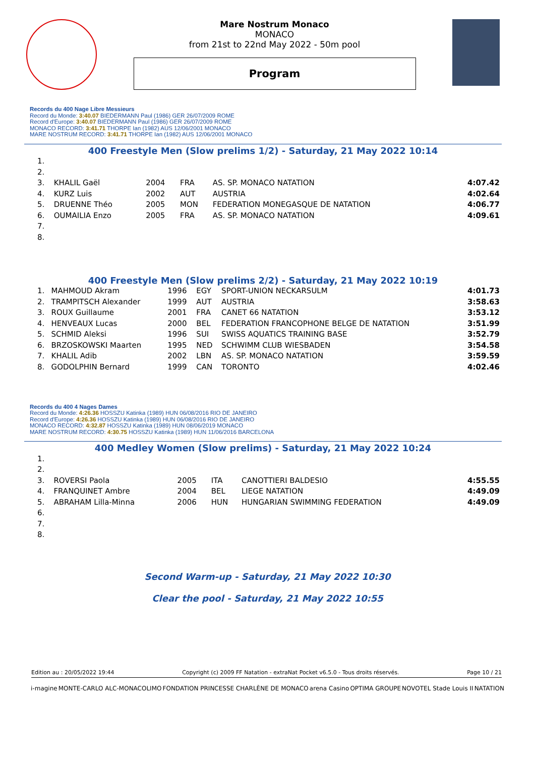Mare Nostrum Monaco
MONACO
from 21st to 22nd May 2022 - 50m pool
Program
Records du 400 Nage Libre Messieurs
Record du Monde: 3:40.07 BIEDERMANN Paul (1986) GER 26/07/2009 ROME
Record d'Europe: 3:40.07 BIEDERMANN Paul (1986) GER 26/07/2009 ROME
MONACO RECORD: 3:41.71 THORPE Ian (1982) AUS 12/06/2001 MONACO
MARE NOSTRUM RECORD: 3:41.71 THORPE Ian (1982) AUS 12/06/2001 MONACO
400 Freestyle Men (Slow prelims 1/2) - Saturday, 21 May 2022 10:14
| 1. | | | | | |
| 2. | | | | | |
| 3. | KHALIL Gaël | 2004 | FRA | AS. SP. MONACO NATATION | 4:07.42 |
| 4. | KURZ Luis | 2002 | AUT | AUSTRIA | 4:02.64 |
| 5. | DRUENNE Théo | 2005 | MON | FEDERATION MONEGASQUE DE NATATION | 4:06.77 |
| 6. | OUMAILIA Enzo | 2005 | FRA | AS. SP. MONACO NATATION | 4:09.61 |
| 7. | | | | | |
| 8. | | | | | |
400 Freestyle Men (Slow prelims 2/2) - Saturday, 21 May 2022 10:19
| 1. | MAHMOUD Akram | 1996 | EGY | SPORT-UNION NECKARSULM | 4:01.73 |
| 2. | TRAMPITSCH Alexander | 1999 | AUT | AUSTRIA | 3:58.63 |
| 3. | ROUX Guillaume | 2001 | FRA | CANET 66 NATATION | 3:53.12 |
| 4. | HENVEAUX Lucas | 2000 | BEL | FEDERATION FRANCOPHONE BELGE DE NATATION | 3:51.99 |
| 5. | SCHMID Aleksi | 1996 | SUI | SWISS AQUATICS TRAINING BASE | 3:52.79 |
| 6. | BRZOSKOWSKI Maarten | 1995 | NED | SCHWIMM CLUB WIESBADEN | 3:54.58 |
| 7. | KHALIL Adib | 2002 | LBN | AS. SP. MONACO NATATION | 3:59.59 |
| 8. | GODOLPHIN Bernard | 1999 | CAN | TORONTO | 4:02.46 |
Records du 400 4 Nages Dames
Record du Monde: 4:26.36 HOSSZU Katinka (1989) HUN 06/08/2016 RIO DE JANEIRO
Record d'Europe: 4:26.36 HOSSZU Katinka (1989) HUN 06/08/2016 RIO DE JANEIRO
MONACO RECORD: 4:32.87 HOSSZU Katinka (1989) HUN 08/06/2019 MONACO
MARE NOSTRUM RECORD: 4:30.75 HOSSZU Katinka (1989) HUN 11/06/2016 BARCELONA
400 Medley Women (Slow prelims) - Saturday, 21 May 2022 10:24
| 1. | | | | | |
| 2. | | | | | |
| 3. | ROVERSI Paola | 2005 | ITA | CANOTTIERI BALDESIO | 4:55.55 |
| 4. | FRANQUINET Ambre | 2004 | BEL | LIEGE NATATION | 4:49.09 |
| 5. | ABRAHAM Lilla-Minna | 2006 | HUN | HUNGARIAN SWIMMING FEDERATION | 4:49.09 |
| 6. | | | | | |
| 7. | | | | | |
| 8. | | | | | |
Second Warm-up - Saturday, 21 May 2022 10:30
Clear the pool - Saturday, 21 May 2022 10:55
Edition au : 20/05/2022 19:44 Copyright (c) 2009 FF Natation - extraNat Pocket v6.5.0 - Tous droits réservés. Page 10 / 21
i-magine MONTE-CARLO ALC-MONACOLIMO FONDATION PRINCESSE CHARLÈNE DE MONACO arena Casino OPTIMA GROUPE NOVOTEL Stade Louis II NATATION